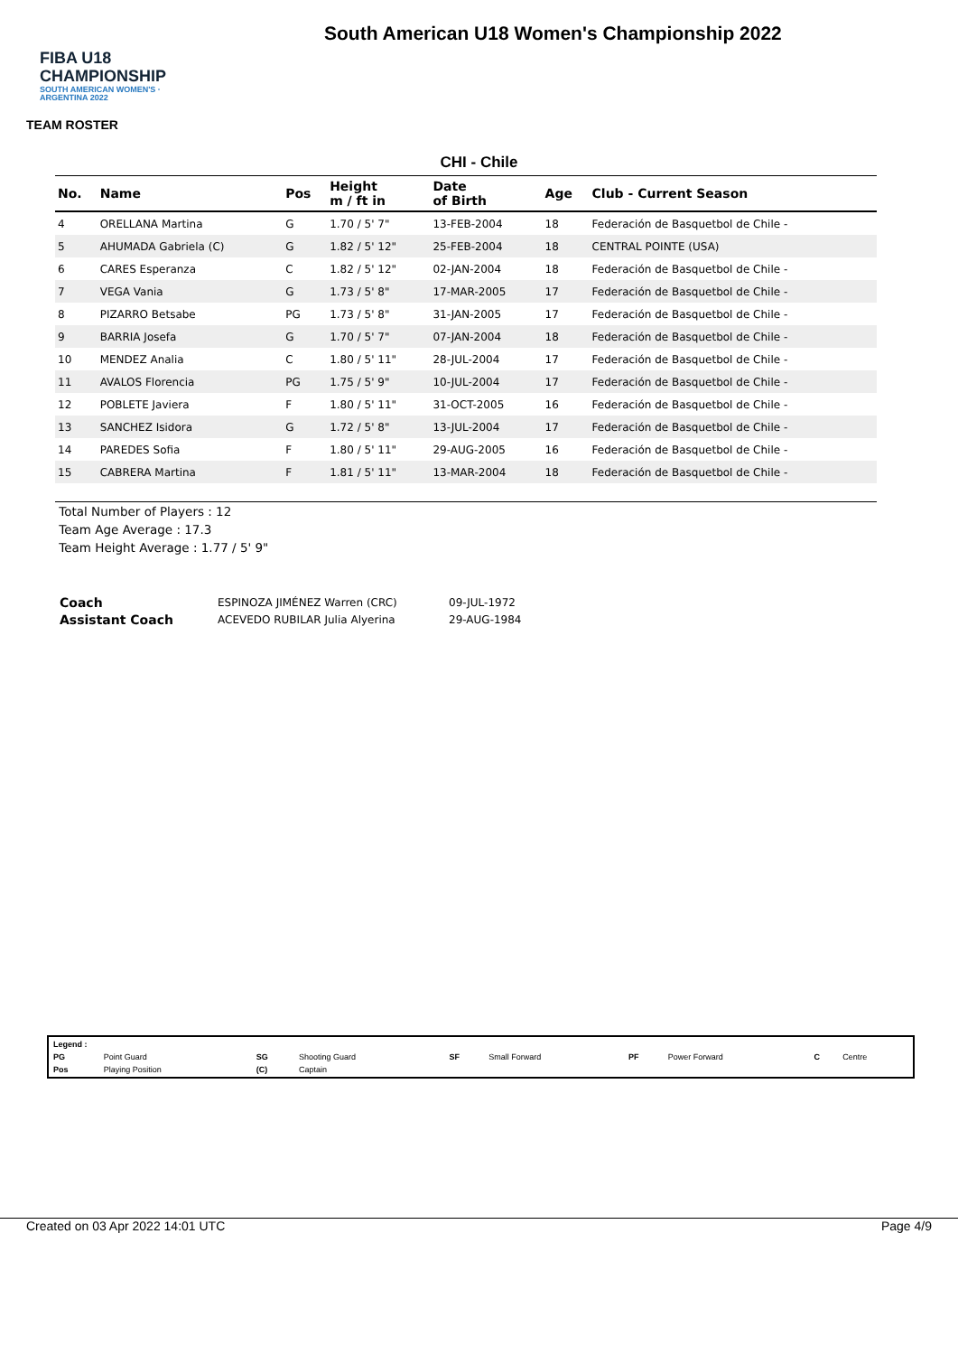FIBA U18 CHAMPIONSHIP
SOUTH AMERICAN WOMEN'S · ARGENTINA 2022
South American U18 Women's Championship 2022
TEAM ROSTER
CHI - Chile
| No. | Name | Pos | Height m / ft in | Date of Birth | Age | Club - Current Season |
| --- | --- | --- | --- | --- | --- | --- |
| 4 | ORELLANA Martina | G | 1.70 / 5' 7" | 13-FEB-2004 | 18 | Federación de Basquetbol de Chile - |
| 5 | AHUMADA Gabriela (C) | G | 1.82 / 5' 12" | 25-FEB-2004 | 18 | CENTRAL POINTE (USA) |
| 6 | CARES Esperanza | C | 1.82 / 5' 12" | 02-JAN-2004 | 18 | Federación de Basquetbol de Chile - |
| 7 | VEGA Vania | G | 1.73 / 5' 8" | 17-MAR-2005 | 17 | Federación de Basquetbol de Chile - |
| 8 | PIZARRO Betsabe | PG | 1.73 / 5' 8" | 31-JAN-2005 | 17 | Federación de Basquetbol de Chile - |
| 9 | BARRIA Josefa | G | 1.70 / 5' 7" | 07-JAN-2004 | 18 | Federación de Basquetbol de Chile - |
| 10 | MENDEZ Analia | C | 1.80 / 5' 11" | 28-JUL-2004 | 17 | Federación de Basquetbol de Chile - |
| 11 | AVALOS Florencia | PG | 1.75 / 5' 9" | 10-JUL-2004 | 17 | Federación de Basquetbol de Chile - |
| 12 | POBLETE Javiera | F | 1.80 / 5' 11" | 31-OCT-2005 | 16 | Federación de Basquetbol de Chile - |
| 13 | SANCHEZ Isidora | G | 1.72 / 5' 8" | 13-JUL-2004 | 17 | Federación de Basquetbol de Chile - |
| 14 | PAREDES Sofia | F | 1.80 / 5' 11" | 29-AUG-2005 | 16 | Federación de Basquetbol de Chile - |
| 15 | CABRERA Martina | F | 1.81 / 5' 11" | 13-MAR-2004 | 18 | Federación de Basquetbol de Chile - |
Total Number of Players : 12
Team Age Average : 17.3
Team Height Average : 1.77 / 5' 9"
| Coach | ESPINOZA JIMÉNEZ Warren (CRC) | 09-JUL-1972 |
| Assistant Coach | ACEVEDO RUBILAR Julia Alyerina | 29-AUG-1984 |
| Legend : | | | | | | | | | |
| PG | Point Guard | SG | Shooting Guard | SF | Small Forward | PF | Power Forward | C | Centre |
| Pos | Playing Position | (C) | Captain | | | | | | |
Created on 03 Apr 2022 14:01 UTC Page 4/9